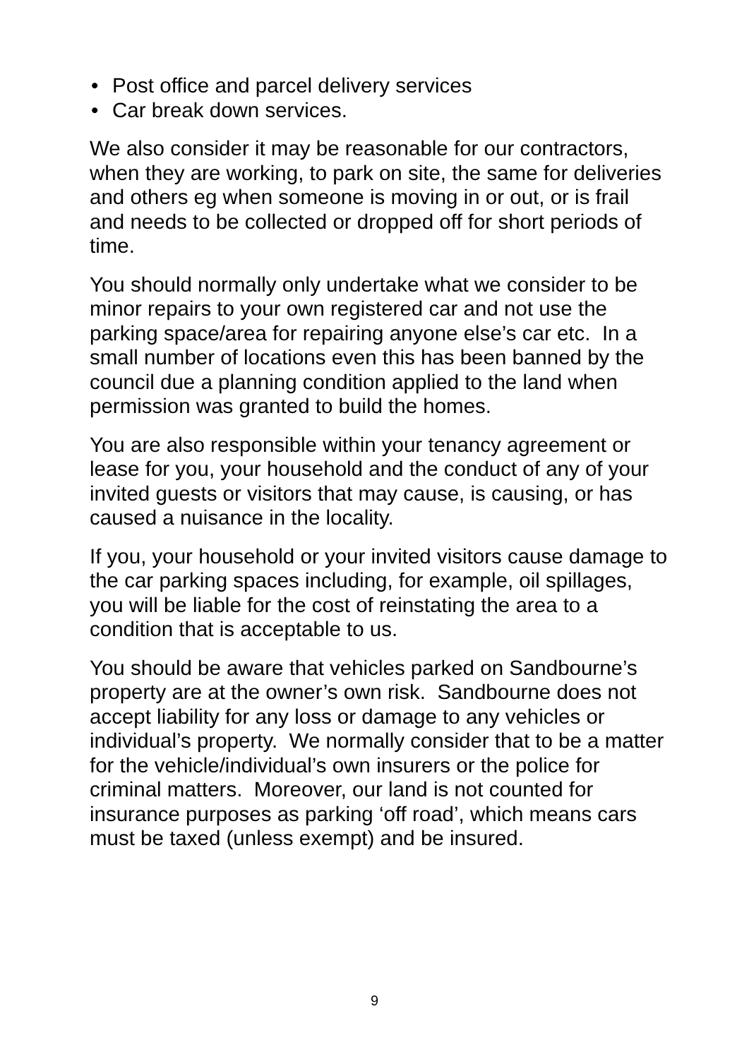• Post office and parcel delivery services
• Car break down services.
We also consider it may be reasonable for our contractors, when they are working, to park on site, the same for deliveries and others eg when someone is moving in or out, or is frail and needs to be collected or dropped off for short periods of time.
You should normally only undertake what we consider to be minor repairs to your own registered car and not use the parking space/area for repairing anyone else’s car etc. In a small number of locations even this has been banned by the council due a planning condition applied to the land when permission was granted to build the homes.
You are also responsible within your tenancy agreement or lease for you, your household and the conduct of any of your invited guests or visitors that may cause, is causing, or has caused a nuisance in the locality.
If you, your household or your invited visitors cause damage to the car parking spaces including, for example, oil spillages, you will be liable for the cost of reinstating the area to a condition that is acceptable to us.
You should be aware that vehicles parked on Sandbourne’s property are at the owner’s own risk. Sandbourne does not accept liability for any loss or damage to any vehicles or individual’s property. We normally consider that to be a matter for the vehicle/individual’s own insurers or the police for criminal matters. Moreover, our land is not counted for insurance purposes as parking ‘off road’, which means cars must be taxed (unless exempt) and be insured.
9